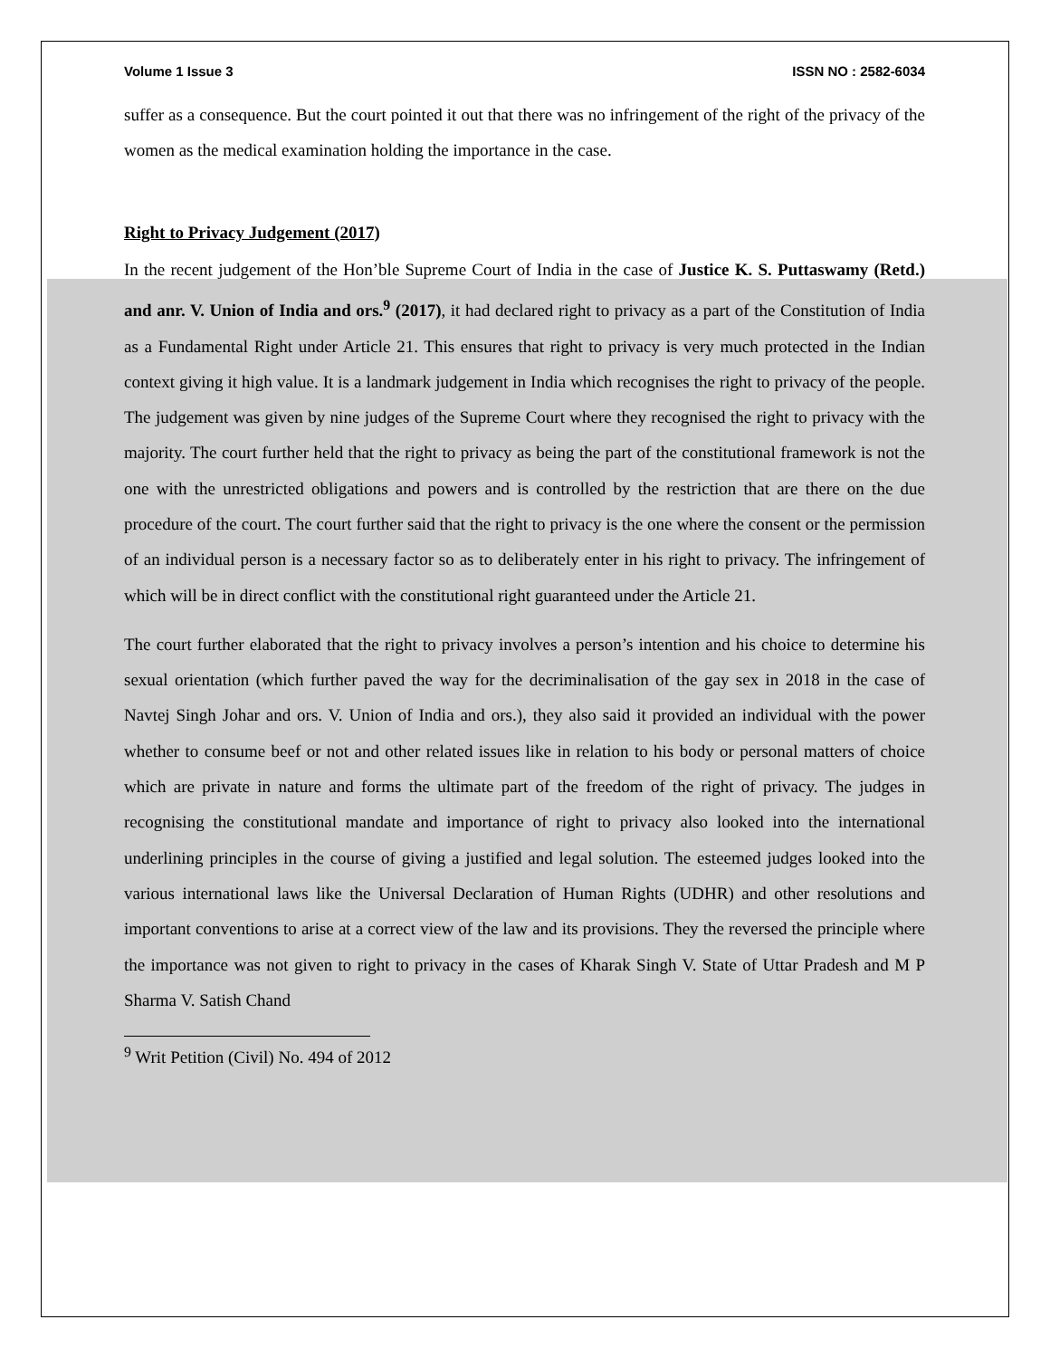Volume 1 Issue 3 ISSN NO : 2582-6034
suffer as a consequence. But the court pointed it out that there was no infringement of the right of the privacy of the women as the medical examination holding the importance in the case.
Right to Privacy Judgement (2017)
In the recent judgement of the Hon’ble Supreme Court of India in the case of Justice K. S. Puttaswamy (Retd.) and anr. V. Union of India and ors.<sup>9</sup> (2017), it had declared right to privacy as a part of the Constitution of India as a Fundamental Right under Article 21. This ensures that right to privacy is very much protected in the Indian context giving it high value. It is a landmark judgement in India which recognises the right to privacy of the people. The judgement was given by nine judges of the Supreme Court where they recognised the right to privacy with the majority. The court further held that the right to privacy as being the part of the constitutional framework is not the one with the unrestricted obligations and powers and is controlled by the restriction that are there on the due procedure of the court. The court further said that the right to privacy is the one where the consent or the permission of an individual person is a necessary factor so as to deliberately enter in his right to privacy. The infringement of which will be in direct conflict with the constitutional right guaranteed under the Article 21.
The court further elaborated that the right to privacy involves a person’s intention and his choice to determine his sexual orientation (which further paved the way for the decriminalisation of the gay sex in 2018 in the case of Navtej Singh Johar and ors. V. Union of India and ors.), they also said it provided an individual with the power whether to consume beef or not and other related issues like in relation to his body or personal matters of choice which are private in nature and forms the ultimate part of the freedom of the right of privacy. The judges in recognising the constitutional mandate and importance of right to privacy also looked into the international underlining principles in the course of giving a justified and legal solution. The esteemed judges looked into the various international laws like the Universal Declaration of Human Rights (UDHR) and other resolutions and important conventions to arise at a correct view of the law and its provisions. They the reversed the principle where the importance was not given to right to privacy in the cases of Kharak Singh V. State of Uttar Pradesh and M P Sharma V. Satish Chand
<sup>9</sup> Writ Petition (Civil) No. 494 of 2012